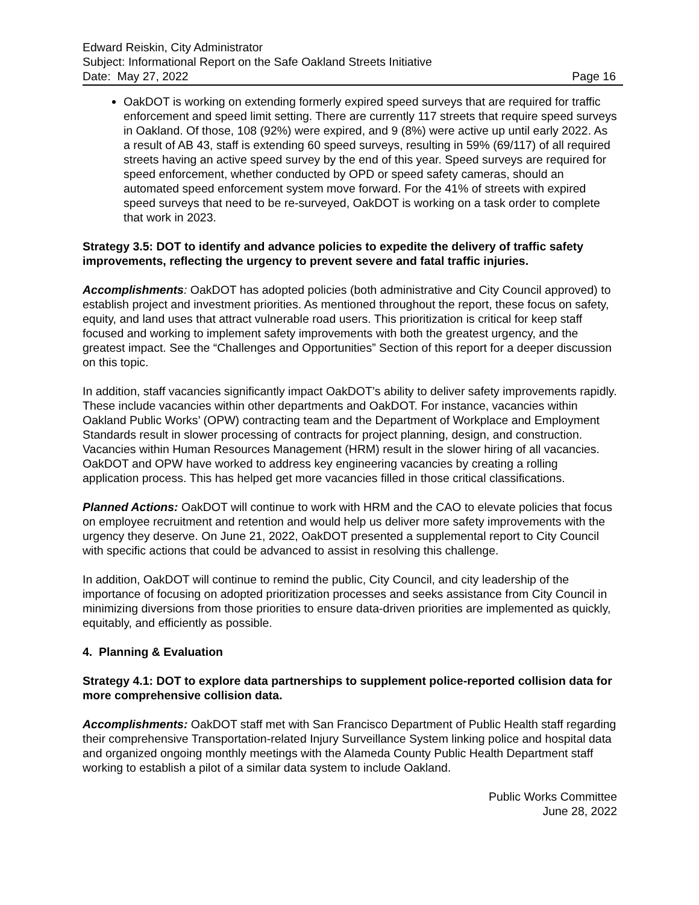Edward Reiskin, City Administrator
Subject: Informational Report on the Safe Oakland Streets Initiative
Date: May 27, 2022 Page 16
OakDOT is working on extending formerly expired speed surveys that are required for traffic enforcement and speed limit setting. There are currently 117 streets that require speed surveys in Oakland. Of those, 108 (92%) were expired, and 9 (8%) were active up until early 2022. As a result of AB 43, staff is extending 60 speed surveys, resulting in 59% (69/117) of all required streets having an active speed survey by the end of this year. Speed surveys are required for speed enforcement, whether conducted by OPD or speed safety cameras, should an automated speed enforcement system move forward. For the 41% of streets with expired speed surveys that need to be re-surveyed, OakDOT is working on a task order to complete that work in 2023.
Strategy 3.5: DOT to identify and advance policies to expedite the delivery of traffic safety improvements, reflecting the urgency to prevent severe and fatal traffic injuries.
Accomplishments: OakDOT has adopted policies (both administrative and City Council approved) to establish project and investment priorities. As mentioned throughout the report, these focus on safety, equity, and land uses that attract vulnerable road users. This prioritization is critical for keep staff focused and working to implement safety improvements with both the greatest urgency, and the greatest impact. See the “Challenges and Opportunities” Section of this report for a deeper discussion on this topic.
In addition, staff vacancies significantly impact OakDOT’s ability to deliver safety improvements rapidly. These include vacancies within other departments and OakDOT. For instance, vacancies within Oakland Public Works’ (OPW) contracting team and the Department of Workplace and Employment Standards result in slower processing of contracts for project planning, design, and construction. Vacancies within Human Resources Management (HRM) result in the slower hiring of all vacancies. OakDOT and OPW have worked to address key engineering vacancies by creating a rolling application process. This has helped get more vacancies filled in those critical classifications.
Planned Actions: OakDOT will continue to work with HRM and the CAO to elevate policies that focus on employee recruitment and retention and would help us deliver more safety improvements with the urgency they deserve. On June 21, 2022, OakDOT presented a supplemental report to City Council with specific actions that could be advanced to assist in resolving this challenge.
In addition, OakDOT will continue to remind the public, City Council, and city leadership of the importance of focusing on adopted prioritization processes and seeks assistance from City Council in minimizing diversions from those priorities to ensure data-driven priorities are implemented as quickly, equitably, and efficiently as possible.
4. Planning & Evaluation
Strategy 4.1: DOT to explore data partnerships to supplement police-reported collision data for more comprehensive collision data.
Accomplishments: OakDOT staff met with San Francisco Department of Public Health staff regarding their comprehensive Transportation-related Injury Surveillance System linking police and hospital data and organized ongoing monthly meetings with the Alameda County Public Health Department staff working to establish a pilot of a similar data system to include Oakland.
Public Works Committee
June 28, 2022